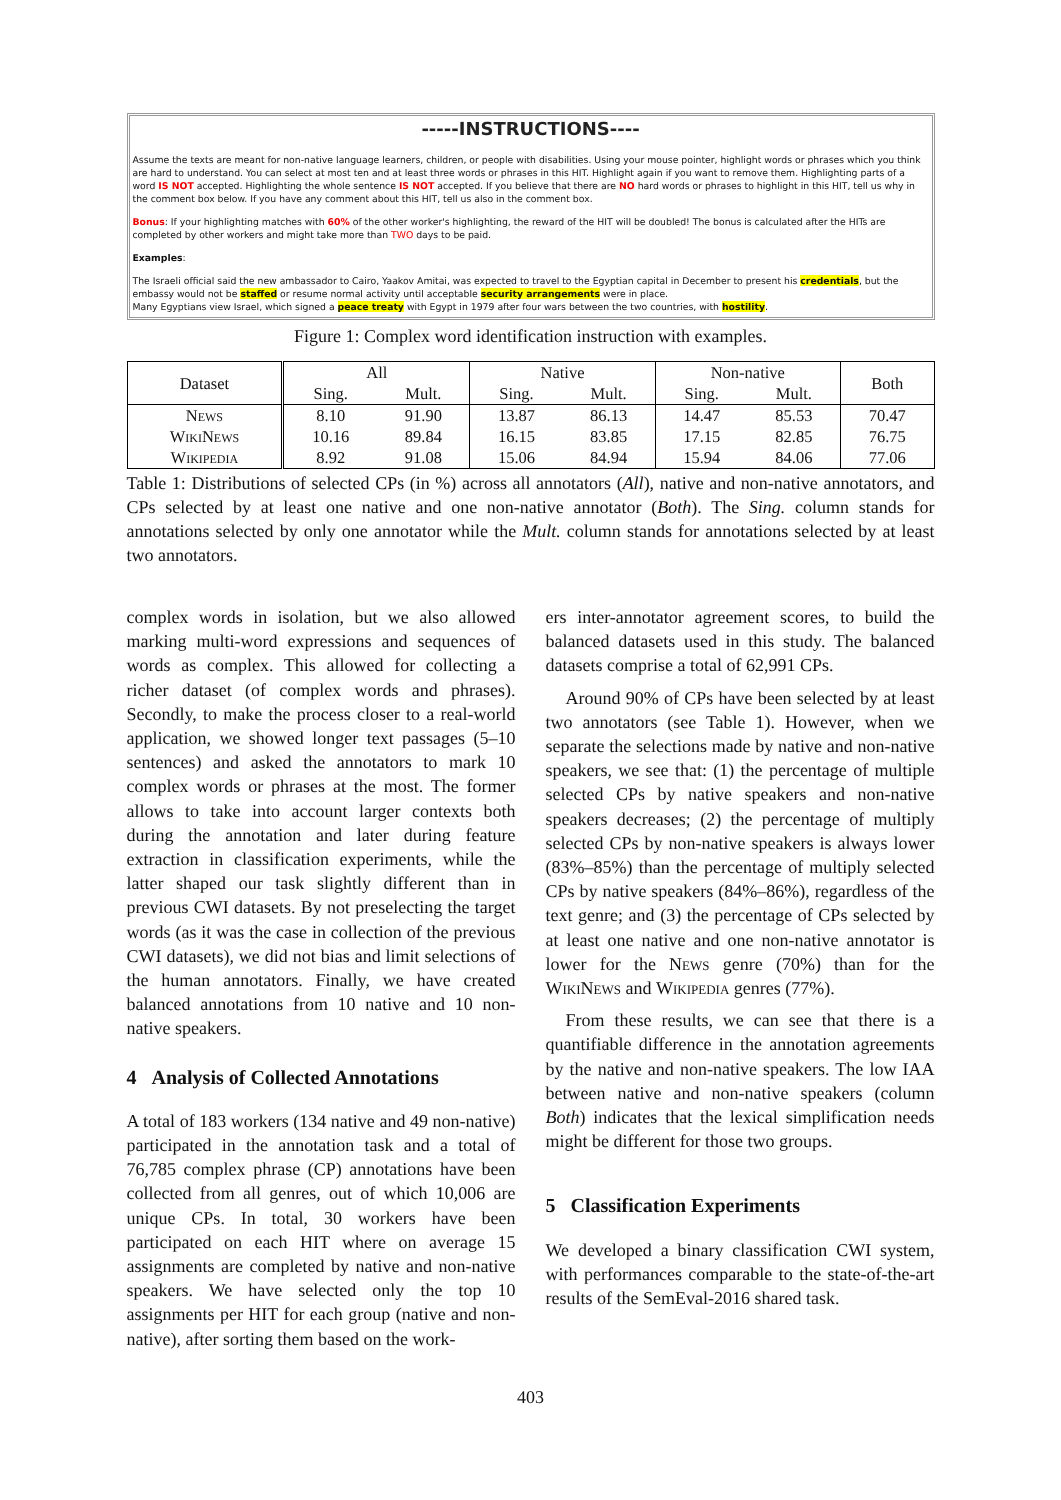-----INSTRUCTIONS----
Assume the texts are meant for non-native language learners, children, or people with disabilities. Using your mouse pointer, highlight words or phrases which you think are hard to understand. You can select at most ten and at least three words or phrases in this HIT. Highlight again if you want to remove them. Highlighting parts of a word IS NOT accepted. Highlighting the whole sentence IS NOT accepted. If you believe that there are NO hard words or phrases to highlight in this HIT, tell us why in the comment box below. If you have any comment about this HIT, tell us also in the comment box.
Bonus: If your highlighting matches with 60% of the other worker's highlighting, the reward of the HIT will be doubled! The bonus is calculated after the HITs are completed by other workers and might take more than TWO days to be paid.
Examples:
The Israeli official said the new ambassador to Cairo, Yaakov Amitai, was expected to travel to the Egyptian capital in December to present his credentials, but the embassy would not be staffed or resume normal activity until acceptable security arrangements were in place.
Many Egyptians view Israel, which signed a peace treaty with Egypt in 1979 after four wars between the two countries, with hostility.
Figure 1: Complex word identification instruction with examples.
| Dataset | All | | Native | | Non-native | | Both |
| --- | --- | --- | --- | --- | --- | --- | --- |
| | Sing. | Mult. | Sing. | Mult. | Sing. | Mult. | |
| News | 8.10 | 91.90 | 13.87 | 86.13 | 14.47 | 85.53 | 70.47 |
| WikiNews | 10.16 | 89.84 | 16.15 | 83.85 | 17.15 | 82.85 | 76.75 |
| Wikipedia | 8.92 | 91.08 | 15.06 | 84.94 | 15.94 | 84.06 | 77.06 |
Table 1: Distributions of selected CPs (in %) across all annotators (All), native and non-native annotators, and CPs selected by at least one native and one non-native annotator (Both). The Sing. column stands for annotations selected by only one annotator while the Mult. column stands for annotations selected by at least two annotators.
complex words in isolation, but we also allowed marking multi-word expressions and sequences of words as complex. This allowed for collecting a richer dataset (of complex words and phrases). Secondly, to make the process closer to a real-world application, we showed longer text passages (5–10 sentences) and asked the annotators to mark 10 complex words or phrases at the most. The former allows to take into account larger contexts both during the annotation and later during feature extraction in classification experiments, while the latter shaped our task slightly different than in previous CWI datasets. By not preselecting the target words (as it was the case in collection of the previous CWI datasets), we did not bias and limit selections of the human annotators. Finally, we have created balanced annotations from 10 native and 10 non-native speakers.
4 Analysis of Collected Annotations
A total of 183 workers (134 native and 49 non-native) participated in the annotation task and a total of 76,785 complex phrase (CP) annotations have been collected from all genres, out of which 10,006 are unique CPs. In total, 30 workers have been participated on each HIT where on average 15 assignments are completed by native and non-native speakers. We have selected only the top 10 assignments per HIT for each group (native and non-native), after sorting them based on the work-
ers inter-annotator agreement scores, to build the balanced datasets used in this study. The balanced datasets comprise a total of 62,991 CPs.
Around 90% of CPs have been selected by at least two annotators (see Table 1). However, when we separate the selections made by native and non-native speakers, we see that: (1) the percentage of multiple selected CPs by native speakers and non-native speakers decreases; (2) the percentage of multiply selected CPs by non-native speakers is always lower (83%–85%) than the percentage of multiply selected CPs by native speakers (84%–86%), regardless of the text genre; and (3) the percentage of CPs selected by at least one native and one non-native annotator is lower for the News genre (70%) than for the WikiNews and Wikipedia genres (77%).
From these results, we can see that there is a quantifiable difference in the annotation agreements by the native and non-native speakers. The low IAA between native and non-native speakers (column Both) indicates that the lexical simplification needs might be different for those two groups.
5 Classification Experiments
We developed a binary classification CWI system, with performances comparable to the state-of-the-art results of the SemEval-2016 shared task.
403